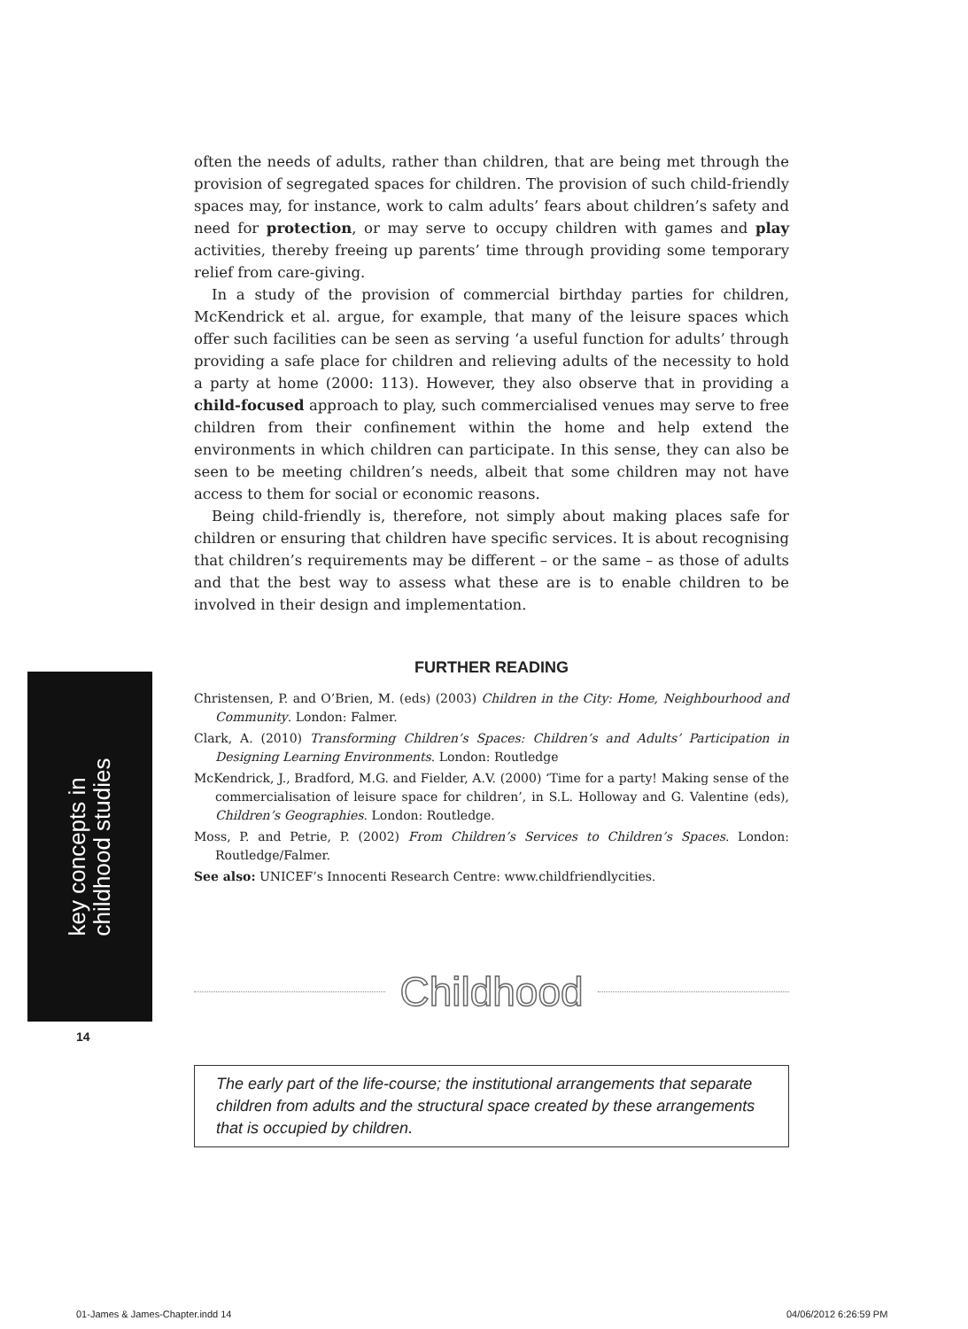often the needs of adults, rather than children, that are being met through the provision of segregated spaces for children. The provision of such child-friendly spaces may, for instance, work to calm adults’ fears about children’s safety and need for protection, or may serve to occupy children with games and play activities, thereby freeing up parents’ time through providing some temporary relief from care-giving.
In a study of the provision of commercial birthday parties for children, McKendrick et al. argue, for example, that many of the leisure spaces which offer such facilities can be seen as serving ‘a useful function for adults’ through providing a safe place for children and relieving adults of the necessity to hold a party at home (2000: 113). However, they also observe that in providing a child-focused approach to play, such commercialised venues may serve to free children from their confinement within the home and help extend the environments in which children can participate. In this sense, they can also be seen to be meeting children’s needs, albeit that some children may not have access to them for social or economic reasons.
Being child-friendly is, therefore, not simply about making places safe for children or ensuring that children have specific services. It is about recognising that children’s requirements may be different – or the same – as those of adults and that the best way to assess what these are is to enable children to be involved in their design and implementation.
FURTHER READING
Christensen, P. and O’Brien, M. (eds) (2003) Children in the City: Home, Neighbourhood and Community. London: Falmer.
Clark, A. (2010) Transforming Children’s Spaces: Children’s and Adults’ Participation in Designing Learning Environments. London: Routledge
McKendrick, J., Bradford, M.G. and Fielder, A.V. (2000) ‘Time for a party! Making sense of the commercialisation of leisure space for children’, in S.L. Holloway and G. Valentine (eds), Children’s Geographies. London: Routledge.
Moss, P. and Petrie, P. (2002) From Children’s Services to Children’s Spaces. London: Routledge/Falmer.
See also: UNICEF’s Innocenti Research Centre: www.childfriendlycities.
Childhood
The early part of the life-course; the institutional arrangements that separate children from adults and the structural space created by these arrangements that is occupied by children.
key concepts in
childhood studies
14
01-James & James-Chapter.indd 14
04/06/2012 6:26:59 PM